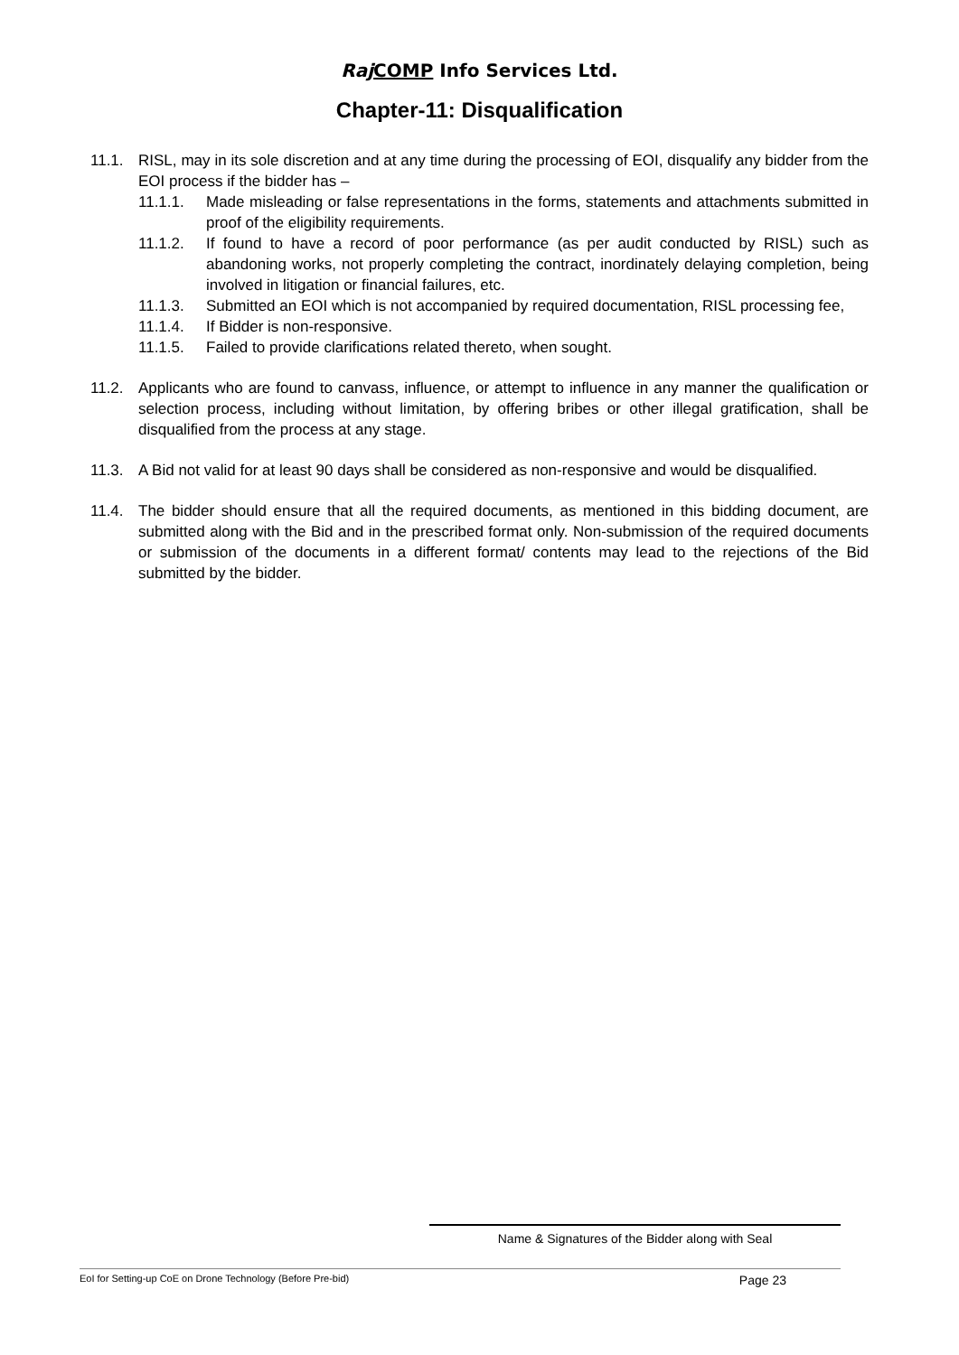Raj COMP Info Services Ltd.
Chapter-11: Disqualification
11.1. RISL, may in its sole discretion and at any time during the processing of EOI, disqualify any bidder from the EOI process if the bidder has –
11.1.1. Made misleading or false representations in the forms, statements and attachments submitted in proof of the eligibility requirements.
11.1.2. If found to have a record of poor performance (as per audit conducted by RISL) such as abandoning works, not properly completing the contract, inordinately delaying completion, being involved in litigation or financial failures, etc.
11.1.3. Submitted an EOI which is not accompanied by required documentation, RISL processing fee,
11.1.4. If Bidder is non-responsive.
11.1.5. Failed to provide clarifications related thereto, when sought.
11.2. Applicants who are found to canvass, influence, or attempt to influence in any manner the qualification or selection process, including without limitation, by offering bribes or other illegal gratification, shall be disqualified from the process at any stage.
11.3. A Bid not valid for at least 90 days shall be considered as non-responsive and would be disqualified.
11.4. The bidder should ensure that all the required documents, as mentioned in this bidding document, are submitted along with the Bid and in the prescribed format only. Non-submission of the required documents or submission of the documents in a different format/ contents may lead to the rejections of the Bid submitted by the bidder.
Name & Signatures of the Bidder along with Seal
EoI for Setting-up CoE on Drone Technology (Before Pre-bid) Page 23